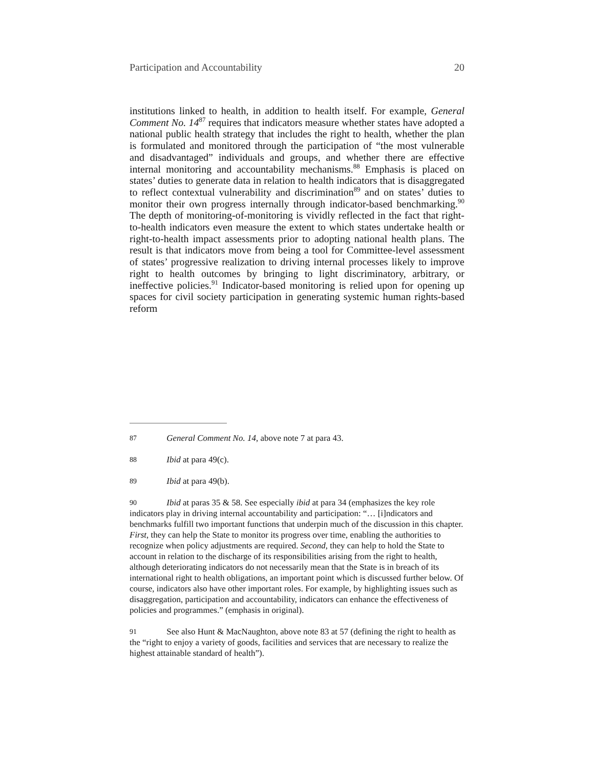Participation and Accountability 20
institutions linked to health, in addition to health itself. For example, General Comment No. 14<sup>87</sup> requires that indicators measure whether states have adopted a national public health strategy that includes the right to health, whether the plan is formulated and monitored through the participation of “the most vulnerable and disadvantaged” individuals and groups, and whether there are effective internal monitoring and accountability mechanisms.<sup>88</sup> Emphasis is placed on states’ duties to generate data in relation to health indicators that is disaggregated to reflect contextual vulnerability and discrimination<sup>89</sup> and on states’ duties to monitor their own progress internally through indicator-based benchmarking.<sup>90</sup> The depth of monitoring-of-monitoring is vividly reflected in the fact that right-to-health indicators even measure the extent to which states undertake health or right-to-health impact assessments prior to adopting national health plans. The result is that indicators move from being a tool for Committee-level assessment of states’ progressive realization to driving internal processes likely to improve right to health outcomes by bringing to light discriminatory, arbitrary, or ineffective policies.<sup>91</sup> Indicator-based monitoring is relied upon for opening up spaces for civil society participation in generating systemic human rights-based reform
87 General Comment No. 14, above note 7 at para 43.
88 Ibid at para 49(c).
89 Ibid at para 49(b).
90 Ibid at paras 35 & 58. See especially ibid at para 34 (emphasizes the key role indicators play in driving internal accountability and participation: “… [i]ndicators and benchmarks fulfill two important functions that underpin much of the discussion in this chapter. First, they can help the State to monitor its progress over time, enabling the authorities to recognize when policy adjustments are required. Second, they can help to hold the State to account in relation to the discharge of its responsibilities arising from the right to health, although deteriorating indicators do not necessarily mean that the State is in breach of its international right to health obligations, an important point which is discussed further below. Of course, indicators also have other important roles. For example, by highlighting issues such as disaggregation, participation and accountability, indicators can enhance the effectiveness of policies and programmes.” (emphasis in original).
91 See also Hunt & MacNaughton, above note 83 at 57 (defining the right to health as the “right to enjoy a variety of goods, facilities and services that are necessary to realize the highest attainable standard of health”).